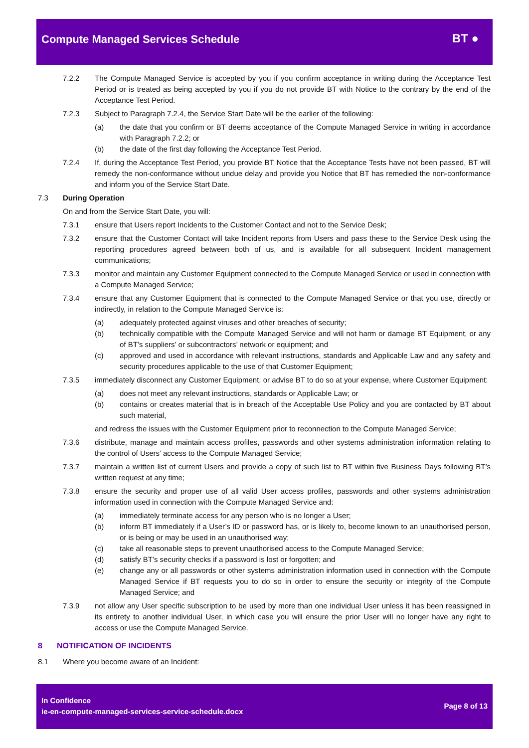Compute Managed Services Schedule
BT ●
7.2.2 The Compute Managed Service is accepted by you if you confirm acceptance in writing during the Acceptance Test Period or is treated as being accepted by you if you do not provide BT with Notice to the contrary by the end of the Acceptance Test Period.
7.2.3 Subject to Paragraph 7.2.4, the Service Start Date will be the earlier of the following:
(a) the date that you confirm or BT deems acceptance of the Compute Managed Service in writing in accordance with Paragraph 7.2.2; or
(b) the date of the first day following the Acceptance Test Period.
7.2.4 If, during the Acceptance Test Period, you provide BT Notice that the Acceptance Tests have not been passed, BT will remedy the non-conformance without undue delay and provide you Notice that BT has remedied the non-conformance and inform you of the Service Start Date.
7.3 During Operation
On and from the Service Start Date, you will:
7.3.1 ensure that Users report Incidents to the Customer Contact and not to the Service Desk;
7.3.2 ensure that the Customer Contact will take Incident reports from Users and pass these to the Service Desk using the reporting procedures agreed between both of us, and is available for all subsequent Incident management communications;
7.3.3 monitor and maintain any Customer Equipment connected to the Compute Managed Service or used in connection with a Compute Managed Service;
7.3.4 ensure that any Customer Equipment that is connected to the Compute Managed Service or that you use, directly or indirectly, in relation to the Compute Managed Service is:
(a) adequately protected against viruses and other breaches of security;
(b) technically compatible with the Compute Managed Service and will not harm or damage BT Equipment, or any of BT’s suppliers’ or subcontractors’ network or equipment; and
(c) approved and used in accordance with relevant instructions, standards and Applicable Law and any safety and security procedures applicable to the use of that Customer Equipment;
7.3.5 immediately disconnect any Customer Equipment, or advise BT to do so at your expense, where Customer Equipment:
(a) does not meet any relevant instructions, standards or Applicable Law; or
(b) contains or creates material that is in breach of the Acceptable Use Policy and you are contacted by BT about such material,
and redress the issues with the Customer Equipment prior to reconnection to the Compute Managed Service;
7.3.6 distribute, manage and maintain access profiles, passwords and other systems administration information relating to the control of Users’ access to the Compute Managed Service;
7.3.7 maintain a written list of current Users and provide a copy of such list to BT within five Business Days following BT’s written request at any time;
7.3.8 ensure the security and proper use of all valid User access profiles, passwords and other systems administration information used in connection with the Compute Managed Service and:
(a) immediately terminate access for any person who is no longer a User;
(b) inform BT immediately if a User’s ID or password has, or is likely to, become known to an unauthorised person, or is being or may be used in an unauthorised way;
(c) take all reasonable steps to prevent unauthorised access to the Compute Managed Service;
(d) satisfy BT’s security checks if a password is lost or forgotten; and
(e) change any or all passwords or other systems administration information used in connection with the Compute Managed Service if BT requests you to do so in order to ensure the security or integrity of the Compute Managed Service; and
7.3.9 not allow any User specific subscription to be used by more than one individual User unless it has been reassigned in its entirety to another individual User, in which case you will ensure the prior User will no longer have any right to access or use the Compute Managed Service.
8 NOTIFICATION OF INCIDENTS
8.1 Where you become aware of an Incident:
In Confidence
ie-en-compute-managed-services-service-schedule.docx
Page 8 of 13